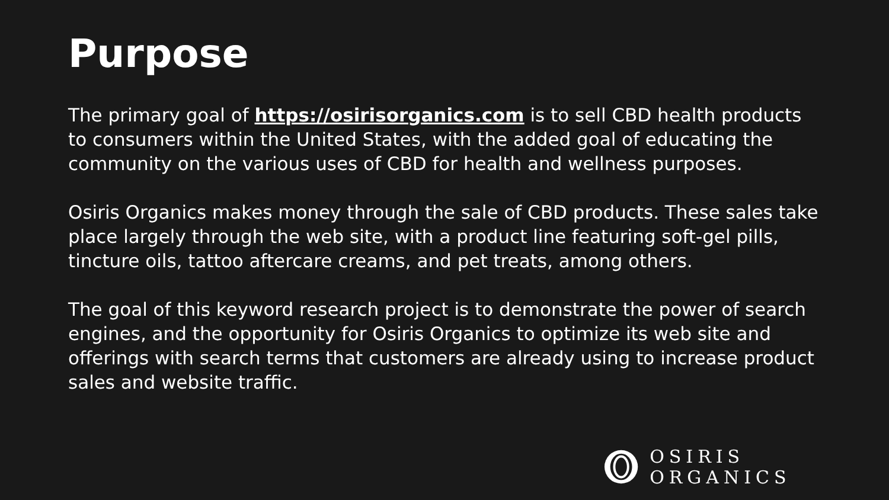Purpose
The primary goal of https://osirisorganics.com is to sell CBD health products to consumers within the United States, with the added goal of educating the community on the various uses of CBD for health and wellness purposes.
Osiris Organics makes money through the sale of CBD products. These sales take place largely through the web site, with a product line featuring soft-gel pills, tincture oils, tattoo aftercare creams, and pet treats, among others.
The goal of this keyword research project is to demonstrate the power of search engines, and the opportunity for Osiris Organics to optimize its web site and offerings with search terms that customers are already using to increase product sales and website traffic.
OSIRIS ORGANICS